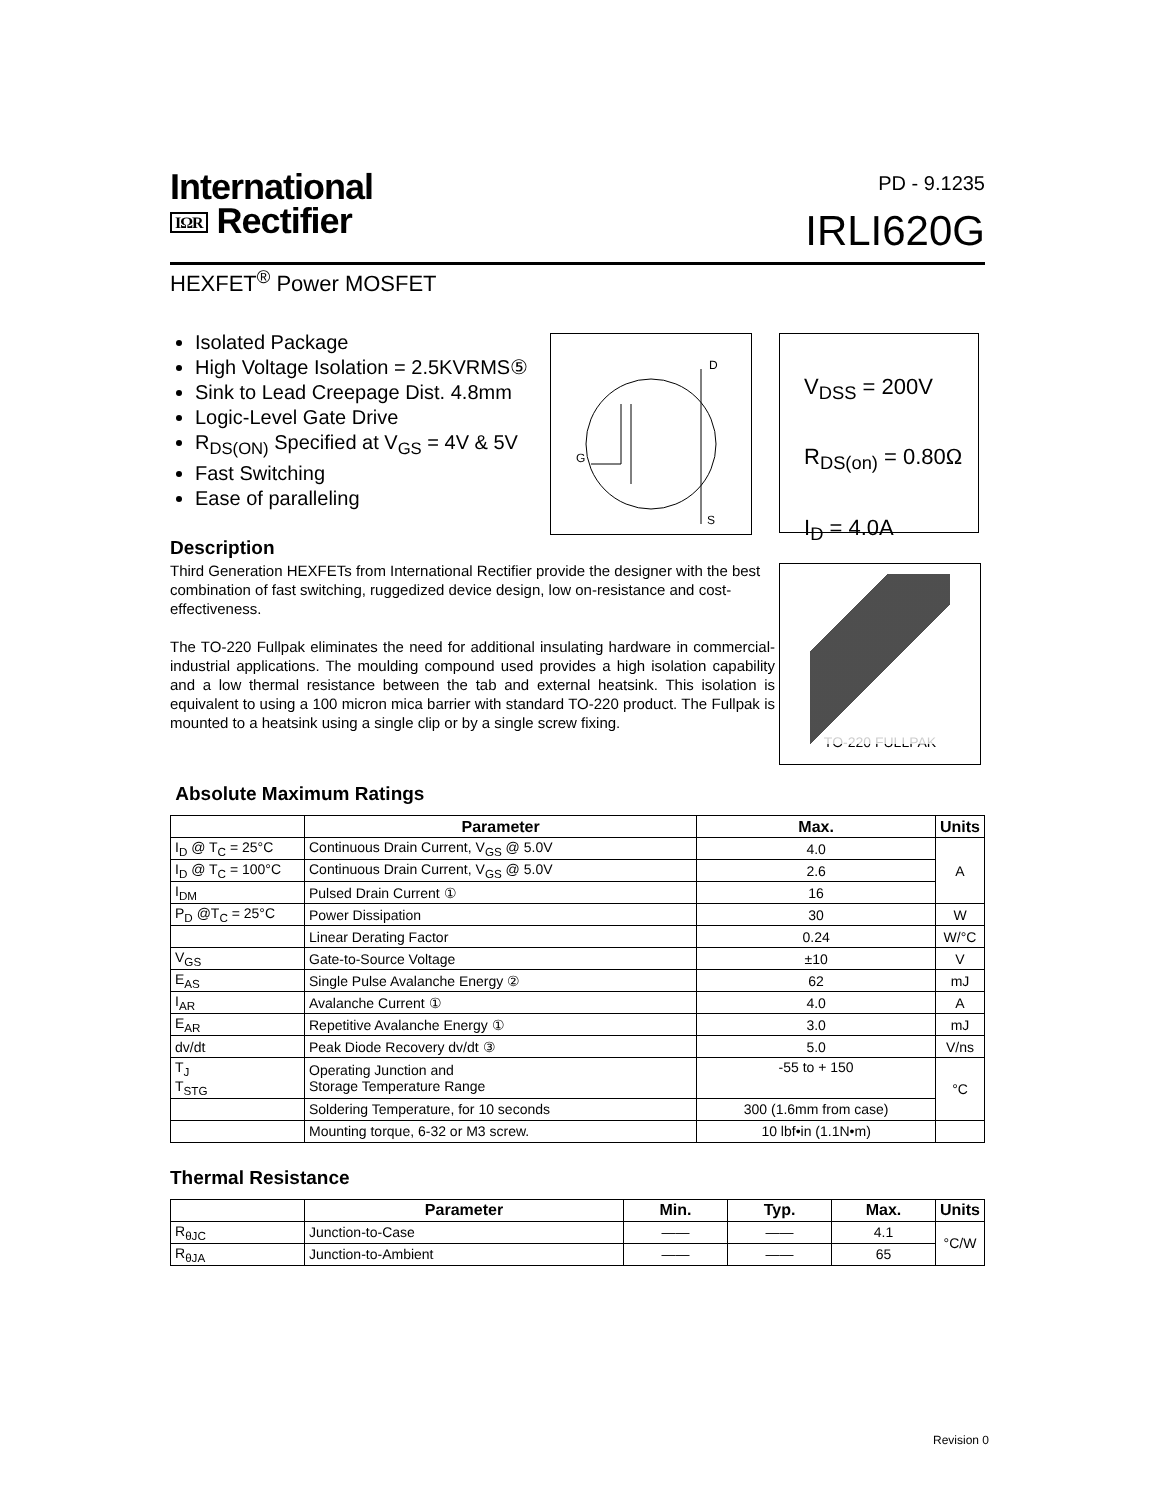International
IΩR Rectifier
PD - 9.1235
IRLI620G
HEXFET<sup>®</sup> Power MOSFET
Isolated Package
High Voltage Isolation = 2.5KVRMS⑤
Sink to Lead Creepage Dist. 4.8mm
Logic-Level Gate Drive
R<sub>DS(ON)</sub> Specified at V<sub>GS</sub> = 4V & 5V
Fast Switching
Ease of paralleling
D
G
S
V<sub>DSS</sub> = 200V
R<sub>DS(on)</sub> = 0.80Ω
I<sub>D</sub> = 4.0A
Description
Third Generation HEXFETs from International Rectifier provide the designer with the best combination of fast switching, ruggedized device design, low on-resistance and cost-effectiveness.
The TO-220 Fullpak eliminates the need for additional insulating hardware in commercial-industrial applications. The moulding compound used provides a high isolation capability and a low thermal resistance between the tab and external heatsink. This isolation is equivalent to using a 100 micron mica barrier with standard TO-220 product. The Fullpak is mounted to a heatsink using a single clip or by a single screw fixing.
TO-220 FULLPAK
Absolute Maximum Ratings
| | Parameter | Max. | Units |
| --- | --- | --- | --- |
| I<sub>D</sub> @ T<sub>C</sub> = 25°C | Continuous Drain Current, V<sub>GS</sub> @ 5.0V | 4.0 | A |
| I<sub>D</sub> @ T<sub>C</sub> = 100°C | Continuous Drain Current, V<sub>GS</sub> @ 5.0V | 2.6 | |
| I<sub>DM</sub> | Pulsed Drain Current ① | 16 | |
| P<sub>D</sub> @T<sub>C</sub> = 25°C | Power Dissipation | 30 | W |
| | Linear Derating Factor | 0.24 | W/°C |
| V<sub>GS</sub> | Gate-to-Source Voltage | ±10 | V |
| E<sub>AS</sub> | Single Pulse Avalanche Energy ② | 62 | mJ |
| I<sub>AR</sub> | Avalanche Current ① | 4.0 | A |
| E<sub>AR</sub> | Repetitive Avalanche Energy ① | 3.0 | mJ |
| dv/dt | Peak Diode Recovery dv/dt ③ | 5.0 | V/ns |
| T<sub>J</sub> T<sub>STG</sub> | Operating Junction and Storage Temperature Range | -55 to + 150 | °C |
| | Soldering Temperature, for 10 seconds | 300 (1.6mm from case) | |
| | Mounting torque, 6-32 or M3 screw. | 10 lbf•in (1.1N•m) | |
Thermal Resistance
| | Parameter | Min. | Typ. | Max. | Units |
| --- | --- | --- | --- | --- | --- |
| R<sub>θJC</sub> | Junction-to-Case | —— | —— | 4.1 | °C/W |
| R<sub>θJA</sub> | Junction-to-Ambient | —— | —— | 65 | |
Revision 0